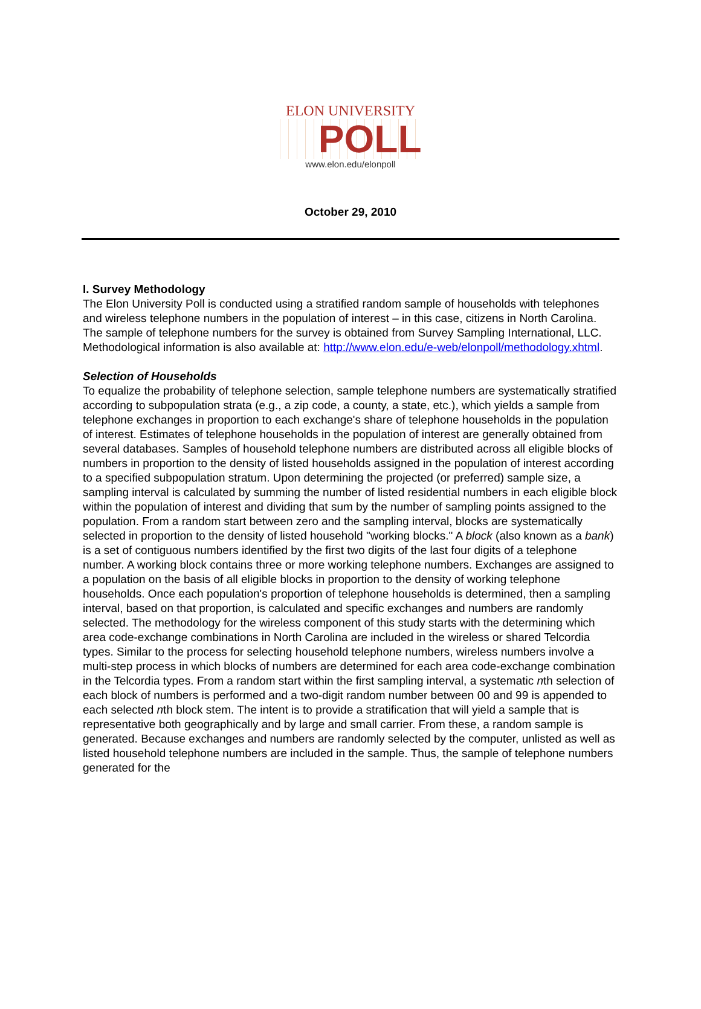ELON UNIVERSITY
POLL
www.elon.edu/elonpoll
October 29, 2010
I. Survey Methodology
The Elon University Poll is conducted using a stratified random sample of households with telephones and wireless telephone numbers in the population of interest – in this case, citizens in North Carolina. The sample of telephone numbers for the survey is obtained from Survey Sampling International, LLC. Methodological information is also available at: http://www.elon.edu/e-web/elonpoll/methodology.xhtml.
Selection of Households
To equalize the probability of telephone selection, sample telephone numbers are systematically stratified according to subpopulation strata (e.g., a zip code, a county, a state, etc.), which yields a sample from telephone exchanges in proportion to each exchange's share of telephone households in the population of interest. Estimates of telephone households in the population of interest are generally obtained from several databases. Samples of household telephone numbers are distributed across all eligible blocks of numbers in proportion to the density of listed households assigned in the population of interest according to a specified subpopulation stratum. Upon determining the projected (or preferred) sample size, a sampling interval is calculated by summing the number of listed residential numbers in each eligible block within the population of interest and dividing that sum by the number of sampling points assigned to the population. From a random start between zero and the sampling interval, blocks are systematically selected in proportion to the density of listed household "working blocks." A block (also known as a bank) is a set of contiguous numbers identified by the first two digits of the last four digits of a telephone number. A working block contains three or more working telephone numbers. Exchanges are assigned to a population on the basis of all eligible blocks in proportion to the density of working telephone households. Once each population's proportion of telephone households is determined, then a sampling interval, based on that proportion, is calculated and specific exchanges and numbers are randomly selected. The methodology for the wireless component of this study starts with the determining which area code-exchange combinations in North Carolina are included in the wireless or shared Telcordia types. Similar to the process for selecting household telephone numbers, wireless numbers involve a multi-step process in which blocks of numbers are determined for each area code-exchange combination in the Telcordia types. From a random start within the first sampling interval, a systematic nth selection of each block of numbers is performed and a two-digit random number between 00 and 99 is appended to each selected nth block stem. The intent is to provide a stratification that will yield a sample that is representative both geographically and by large and small carrier. From these, a random sample is generated. Because exchanges and numbers are randomly selected by the computer, unlisted as well as listed household telephone numbers are included in the sample. Thus, the sample of telephone numbers generated for the